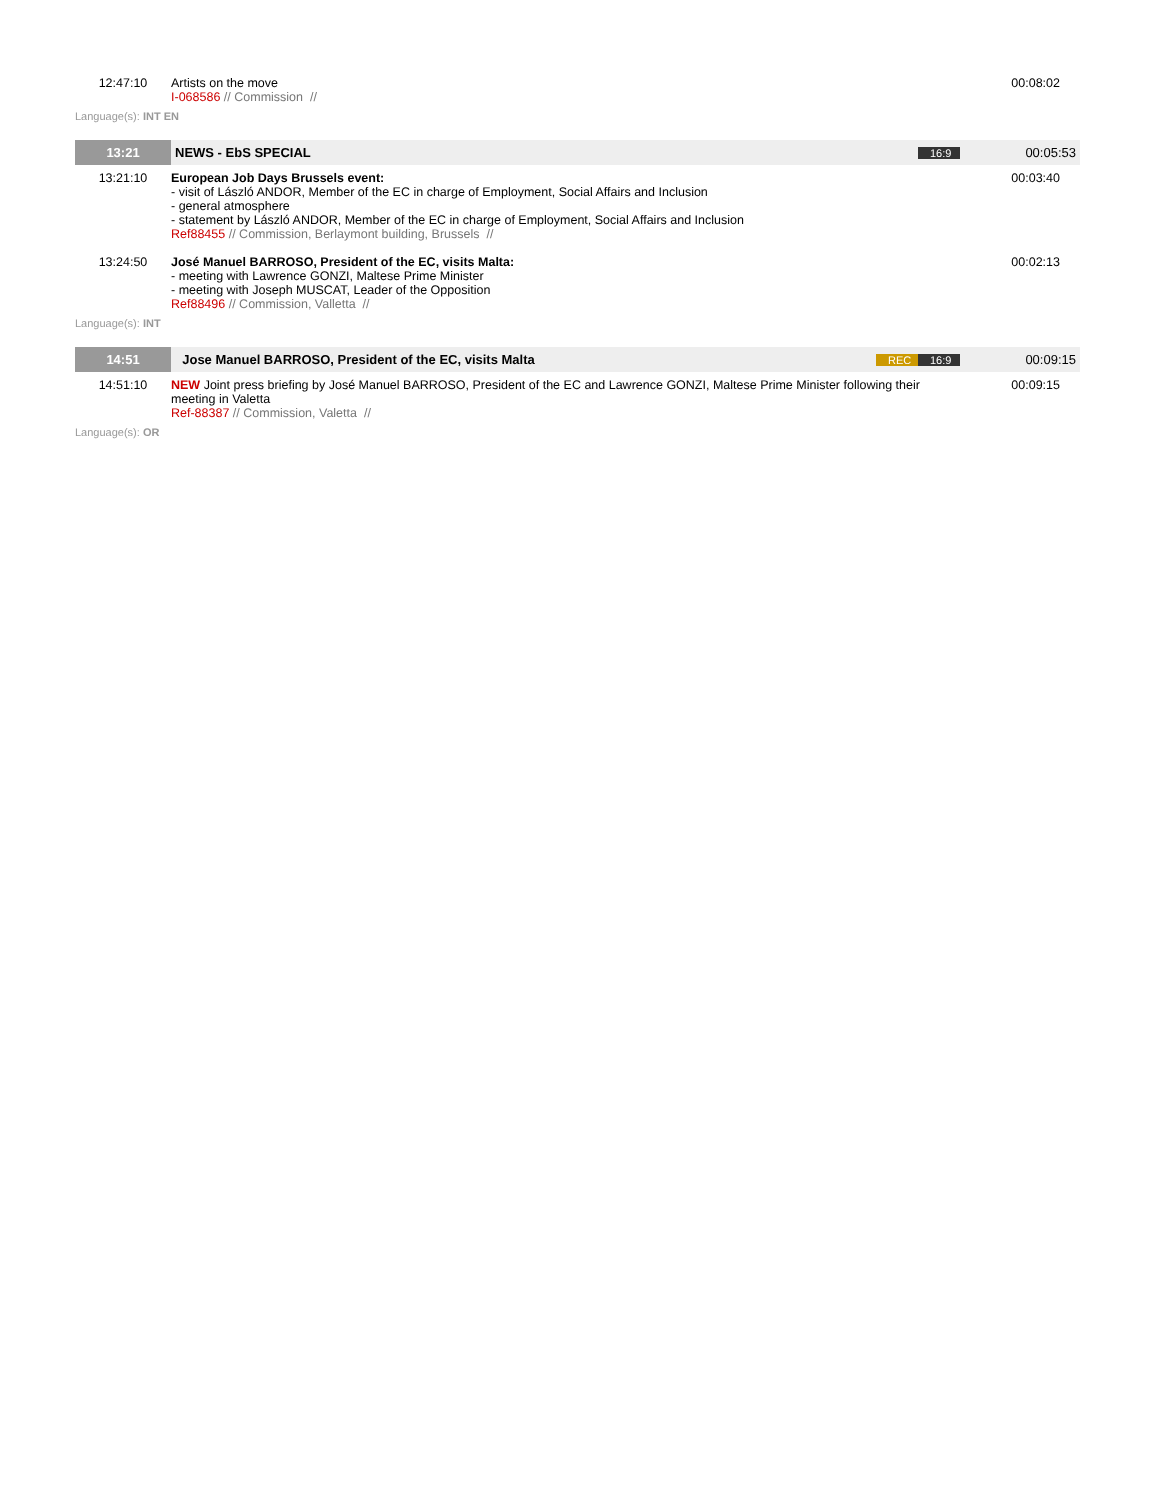| 12:47:10 | Artists on the move I-068586 // Commission // | 00:08:02 |
Language(s): INT EN
| 13:21 | NEWS - EbS SPECIAL | 16:9 | 00:05:53 |
| 13:21:10 | European Job Days Brussels event: - visit of László ANDOR, Member of the EC in charge of Employment, Social Affairs and Inclusion - general atmosphere - statement by László ANDOR, Member of the EC in charge of Employment, Social Affairs and Inclusion Ref88455 // Commission, Berlaymont building, Brussels // | | 00:03:40 |
| 13:24:50 | José Manuel BARROSO, President of the EC, visits Malta: - meeting with Lawrence GONZI, Maltese Prime Minister - meeting with Joseph MUSCAT, Leader of the Opposition Ref88496 // Commission, Valletta // | | 00:02:13 |
Language(s): INT
| 14:51 | Jose Manuel BARROSO, President of the EC, visits Malta | REC 16:9 | 00:09:15 |
| 14:51:10 | NEW Joint press briefing by José Manuel BARROSO, President of the EC and Lawrence GONZI, Maltese Prime Minister following their meeting in Valetta Ref-88387 // Commission, Valetta // | | 00:09:15 |
Language(s): OR